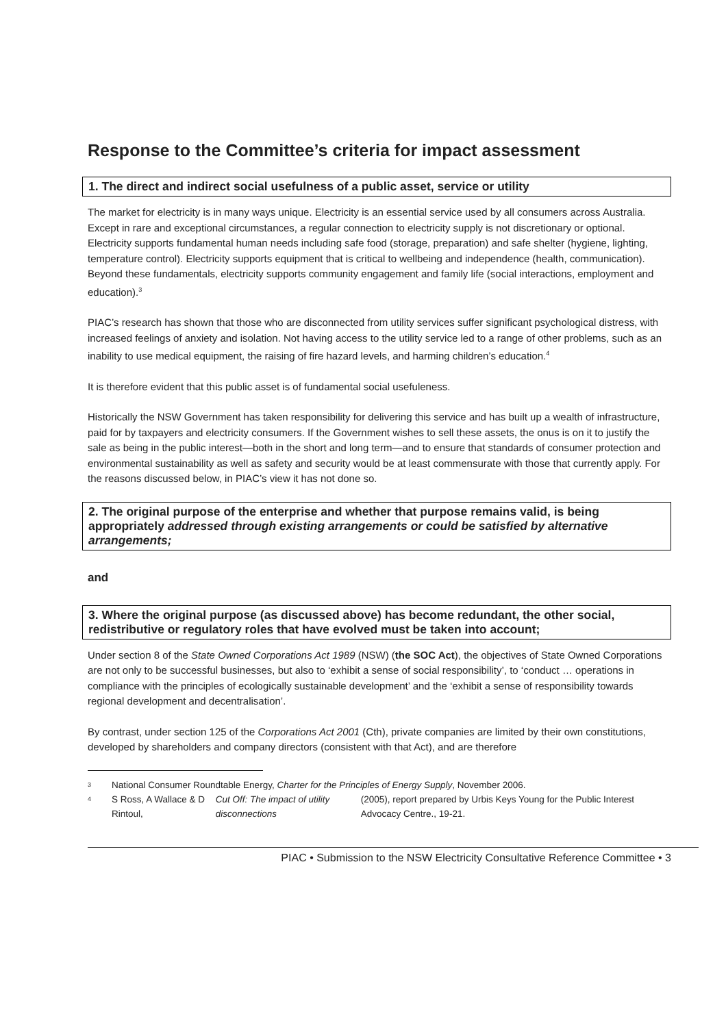Response to the Committee’s criteria for impact assessment
1. The direct and indirect social usefulness of a public asset, service or utility
The market for electricity is in many ways unique. Electricity is an essential service used by all consumers across Australia. Except in rare and exceptional circumstances, a regular connection to electricity supply is not discretionary or optional. Electricity supports fundamental human needs including safe food (storage, preparation) and safe shelter (hygiene, lighting, temperature control). Electricity supports equipment that is critical to wellbeing and independence (health, communication). Beyond these fundamentals, electricity supports community engagement and family life (social interactions, employment and education).<sup>3</sup>
PIAC’s research has shown that those who are disconnected from utility services suffer significant psychological distress, with increased feelings of anxiety and isolation. Not having access to the utility service led to a range of other problems, such as an inability to use medical equipment, the raising of fire hazard levels, and harming children’s education.<sup>4</sup>
It is therefore evident that this public asset is of fundamental social usefuleness.
Historically the NSW Government has taken responsibility for delivering this service and has built up a wealth of infrastructure, paid for by taxpayers and electricity consumers. If the Government wishes to sell these assets, the onus is on it to justify the sale as being in the public interest—both in the short and long term—and to ensure that standards of consumer protection and environmental sustainability as well as safety and security would be at least commensurate with those that currently apply. For the reasons discussed below, in PIAC’s view it has not done so.
2. The original purpose of the enterprise and whether that purpose remains valid, is being appropriately addressed through existing arrangements or could be satisfied by alternative arrangements;
and
3. Where the original purpose (as discussed above) has become redundant, the other social, redistributive or regulatory roles that have evolved must be taken into account;
Under section 8 of the State Owned Corporations Act 1989 (NSW) (the SOC Act), the objectives of State Owned Corporations are not only to be successful businesses, but also to ‘exhibit a sense of social responsibility’, to ‘conduct … operations in compliance with the principles of ecologically sustainable development’ and the ‘exhibit a sense of responsibility towards regional development and decentralisation’.
By contrast, under section 125 of the Corporations Act 2001 (Cth), private companies are limited by their own constitutions, developed by shareholders and company directors (consistent with that Act), and are therefore
3 National Consumer Roundtable Energy, Charter for the Principles of Energy Supply, November 2006.
4 S Ross, A Wallace & D Rintoul, Cut Off: The impact of utility disconnections (2005), report prepared by Urbis Keys Young for the Public Interest Advocacy Centre., 19-21.
PIAC • Submission to the NSW Electricity Consultative Reference Committee • 3